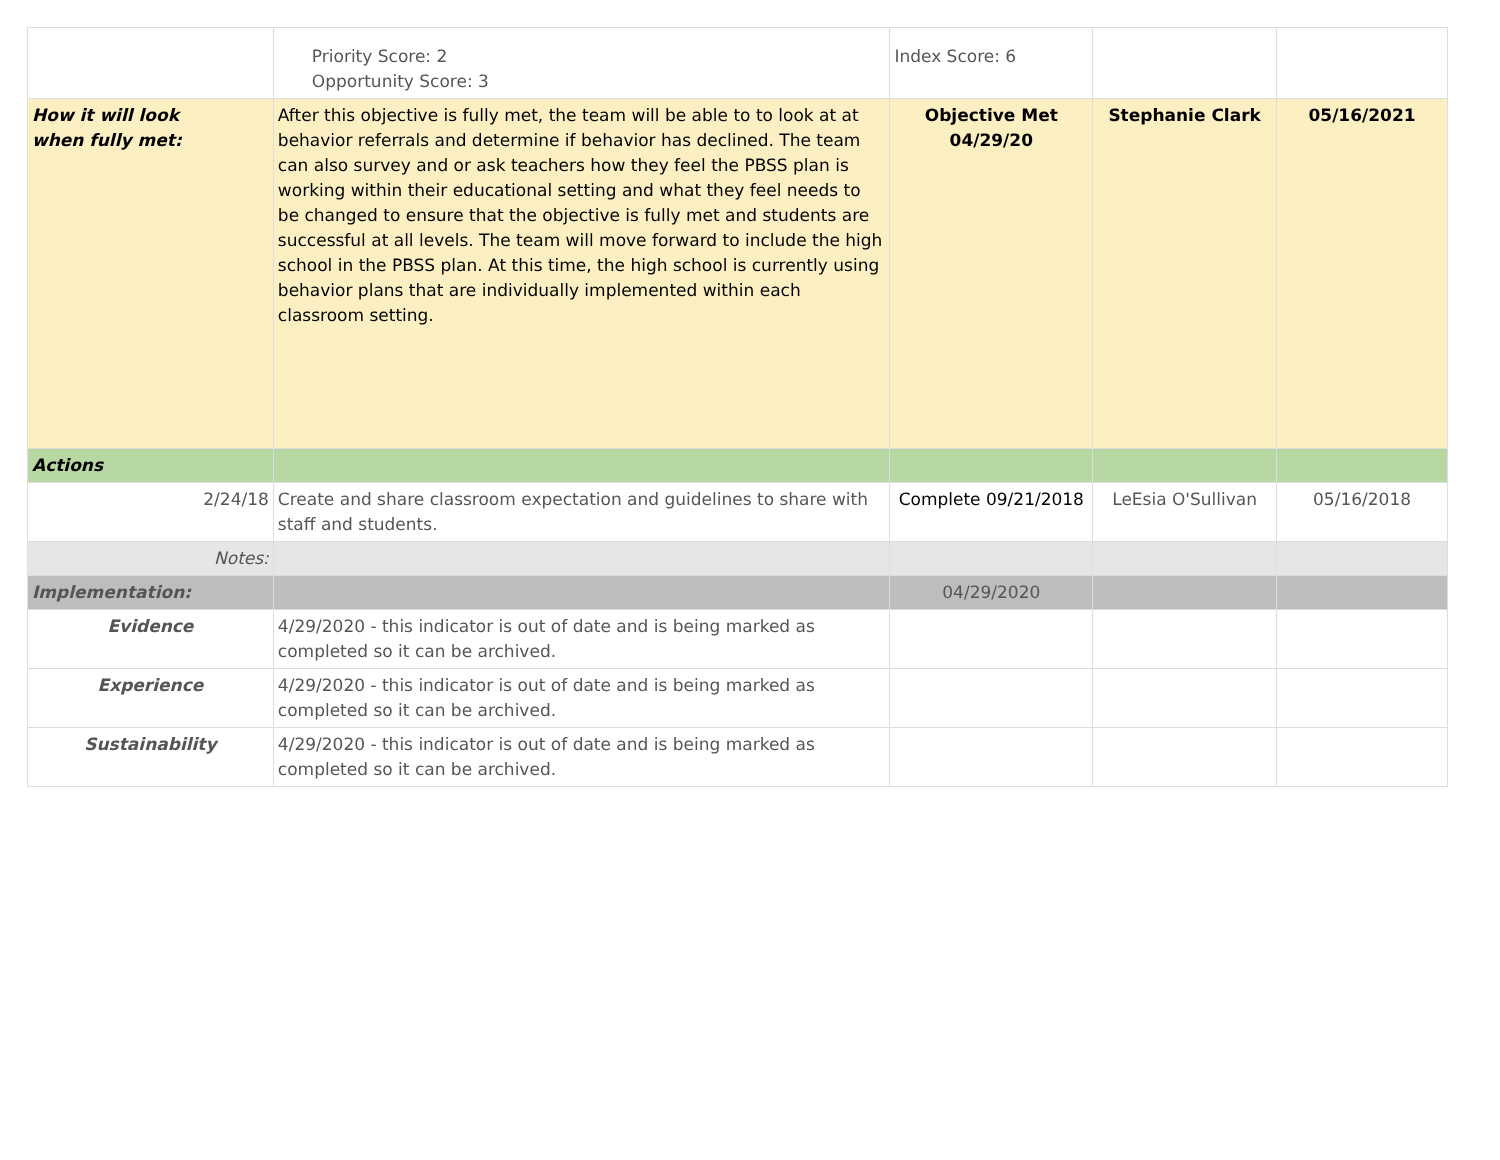| | Priority Score: 2 Opportunity Score: 3 | Index Score: 6 | | |
| How it will look when fully met: | After this objective is fully met, the team will be able to to look at at behavior referrals and determine if behavior has declined. The team can also survey and or ask teachers how they feel the PBSS plan is working within their educational setting and what they feel needs to be changed to ensure that the objective is fully met and students are successful at all levels. The team will move forward to include the high school in the PBSS plan. At this time, the high school is currently using behavior plans that are individually implemented within each classroom setting. | Objective Met 04/29/20 | Stephanie Clark | 05/16/2021 |
| Actions | | | | |
| 2/24/18 | Create and share classroom expectation and guidelines to share with staff and students. | Complete 09/21/2018 | LeEsia O'Sullivan | 05/16/2018 |
| Notes: | | | | |
| Implementation: | | 04/29/2020 | | |
| Evidence | 4/29/2020 - this indicator is out of date and is being marked as completed so it can be archived. | | | |
| Experience | 4/29/2020 - this indicator is out of date and is being marked as completed so it can be archived. | | | |
| Sustainability | 4/29/2020 - this indicator is out of date and is being marked as completed so it can be archived. | | | |